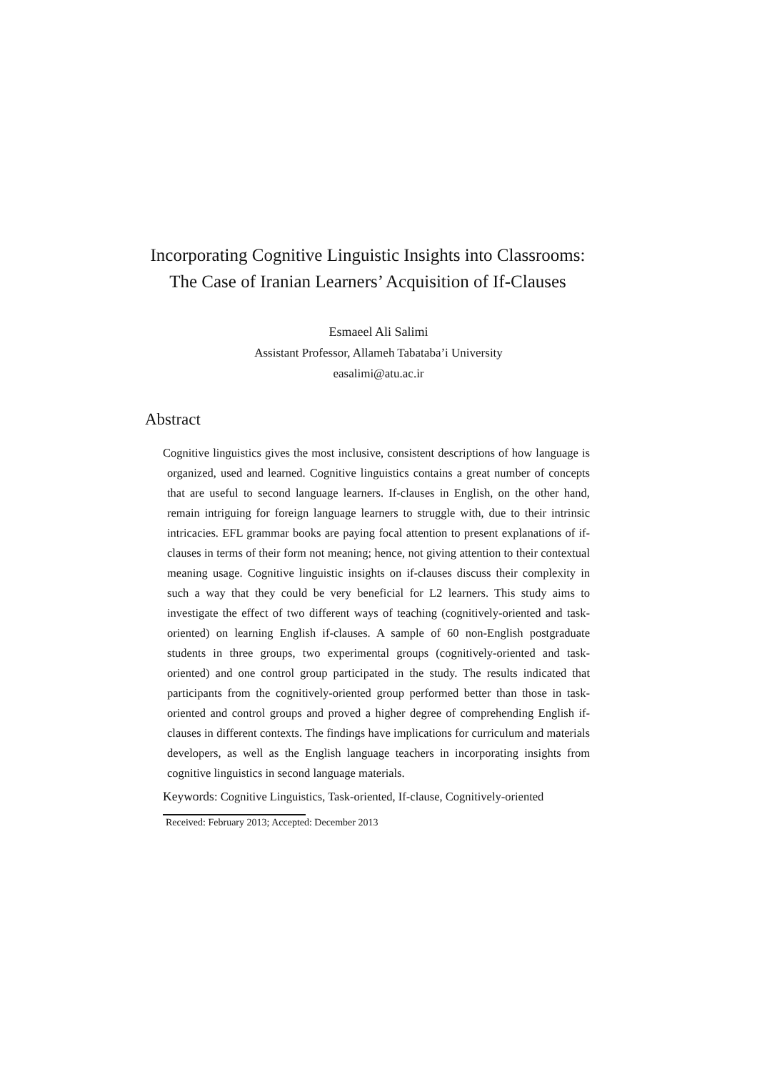Incorporating Cognitive Linguistic Insights into Classrooms:
The Case of Iranian Learners’ Acquisition of If-Clauses
Esmaeel Ali Salimi
Assistant Professor, Allameh Tabataba’i University
easalimi@atu.ac.ir
Abstract
Cognitive linguistics gives the most inclusive, consistent descriptions of how language is organized, used and learned. Cognitive linguistics contains a great number of concepts that are useful to second language learners. If-clauses in English, on the other hand, remain intriguing for foreign language learners to struggle with, due to their intrinsic intricacies. EFL grammar books are paying focal attention to present explanations of if-clauses in terms of their form not meaning; hence, not giving attention to their contextual meaning usage. Cognitive linguistic insights on if-clauses discuss their complexity in such a way that they could be very beneficial for L2 learners. This study aims to investigate the effect of two different ways of teaching (cognitively-oriented and task-oriented) on learning English if-clauses. A sample of 60 non-English postgraduate students in three groups, two experimental groups (cognitively-oriented and task-oriented) and one control group participated in the study. The results indicated that participants from the cognitively-oriented group performed better than those in task-oriented and control groups and proved a higher degree of comprehending English if-clauses in different contexts. The findings have implications for curriculum and materials developers, as well as the English language teachers in incorporating insights from cognitive linguistics in second language materials.
Keywords: Cognitive Linguistics, Task-oriented, If-clause, Cognitively-oriented
Received: February 2013; Accepted: December 2013